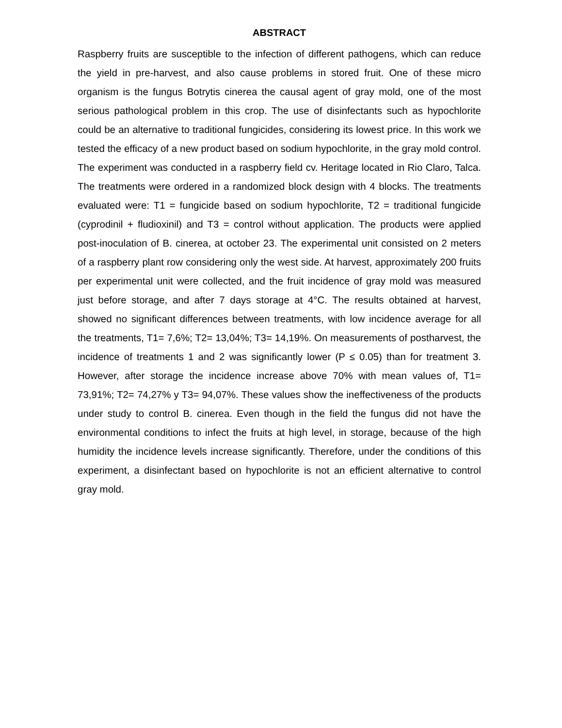ABSTRACT
Raspberry fruits are susceptible to the infection of different pathogens, which can reduce the yield in pre-harvest, and also cause problems in stored fruit. One of these micro organism is the fungus Botrytis cinerea the causal agent of gray mold, one of the most serious pathological problem in this crop. The use of disinfectants such as hypochlorite could be an alternative to traditional fungicides, considering its lowest price. In this work we tested the efficacy of a new product based on sodium hypochlorite, in the gray mold control. The experiment was conducted in a raspberry field cv. Heritage located in Rio Claro, Talca. The treatments were ordered in a randomized block design with 4 blocks. The treatments evaluated were: T1 = fungicide based on sodium hypochlorite, T2 = traditional fungicide (cyprodinil + fludioxinil) and T3 = control without application. The products were applied post-inoculation of B. cinerea, at october 23. The experimental unit consisted on 2 meters of a raspberry plant row considering only the west side. At harvest, approximately 200 fruits per experimental unit were collected, and the fruit incidence of gray mold was measured just before storage, and after 7 days storage at 4°C. The results obtained at harvest, showed no significant differences between treatments, with low incidence average for all the treatments, T1= 7,6%; T2= 13,04%; T3= 14,19%. On measurements of postharvest, the incidence of treatments 1 and 2 was significantly lower (P ≤ 0.05) than for treatment 3. However, after storage the incidence increase above 70% with mean values of, T1= 73,91%; T2= 74,27% y T3= 94,07%. These values show the ineffectiveness of the products under study to control B. cinerea. Even though in the field the fungus did not have the environmental conditions to infect the fruits at high level, in storage, because of the high humidity the incidence levels increase significantly. Therefore, under the conditions of this experiment, a disinfectant based on hypochlorite is not an efficient alternative to control gray mold.